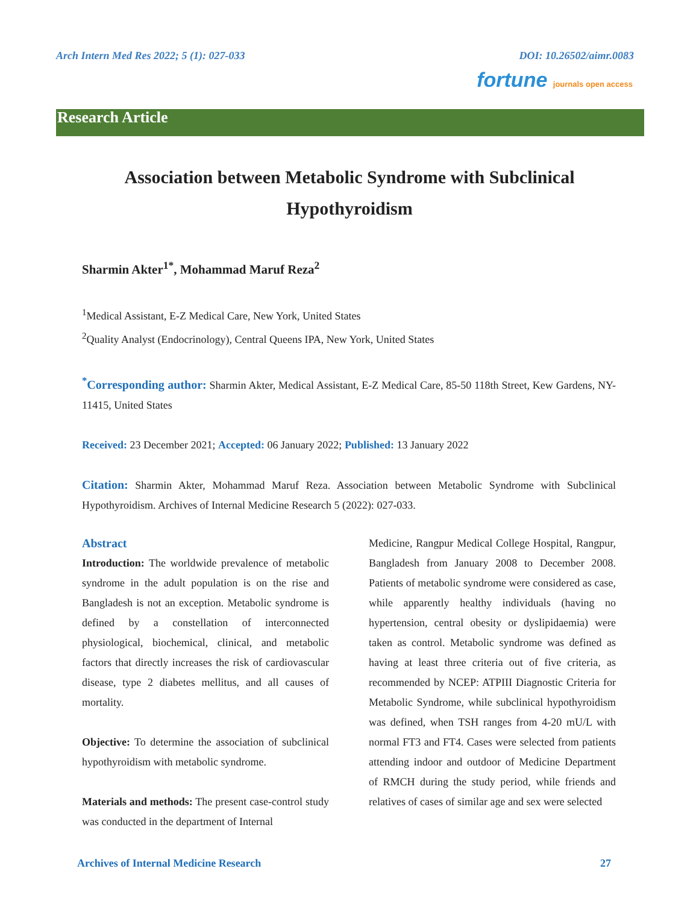Arch Intern Med Res 2022; 5 (1): 027-033 DOI: 10.26502/aimr.0083
fortune journals open access
Research Article
Association between Metabolic Syndrome with Subclinical Hypothyroidism
Sharmin Akter<sup>1*</sup>, Mohammad Maruf Reza<sup>2</sup>
<sup>1</sup> Medical Assistant, E-Z Medical Care, New York, United States
<sup>2</sup> Quality Analyst (Endocrinology), Central Queens IPA, New York, United States
<sup>*</sup> Corresponding author: Sharmin Akter, Medical Assistant, E-Z Medical Care, 85-50 118th Street, Kew Gardens, NY-11415, United States
Received: 23 December 2021; Accepted: 06 January 2022; Published: 13 January 2022
Citation: Sharmin Akter, Mohammad Maruf Reza. Association between Metabolic Syndrome with Subclinical Hypothyroidism. Archives of Internal Medicine Research 5 (2022): 027-033.
Abstract
Introduction: The worldwide prevalence of metabolic syndrome in the adult population is on the rise and Bangladesh is not an exception. Metabolic syndrome is defined by a constellation of interconnected physiological, biochemical, clinical, and metabolic factors that directly increases the risk of cardiovascular disease, type 2 diabetes mellitus, and all causes of mortality.
Objective: To determine the association of subclinical hypothyroidism with metabolic syndrome.
Materials and methods: The present case-control study was conducted in the department of Internal
Medicine, Rangpur Medical College Hospital, Rangpur, Bangladesh from January 2008 to December 2008. Patients of metabolic syndrome were considered as case, while apparently healthy individuals (having no hypertension, central obesity or dyslipidaemia) were taken as control. Metabolic syndrome was defined as having at least three criteria out of five criteria, as recommended by NCEP: ATPIII Diagnostic Criteria for Metabolic Syndrome, while subclinical hypothyroidism was defined, when TSH ranges from 4-20 mU/L with normal FT3 and FT4. Cases were selected from patients attending indoor and outdoor of Medicine Department of RMCH during the study period, while friends and relatives of cases of similar age and sex were selected
Archives of Internal Medicine Research 27